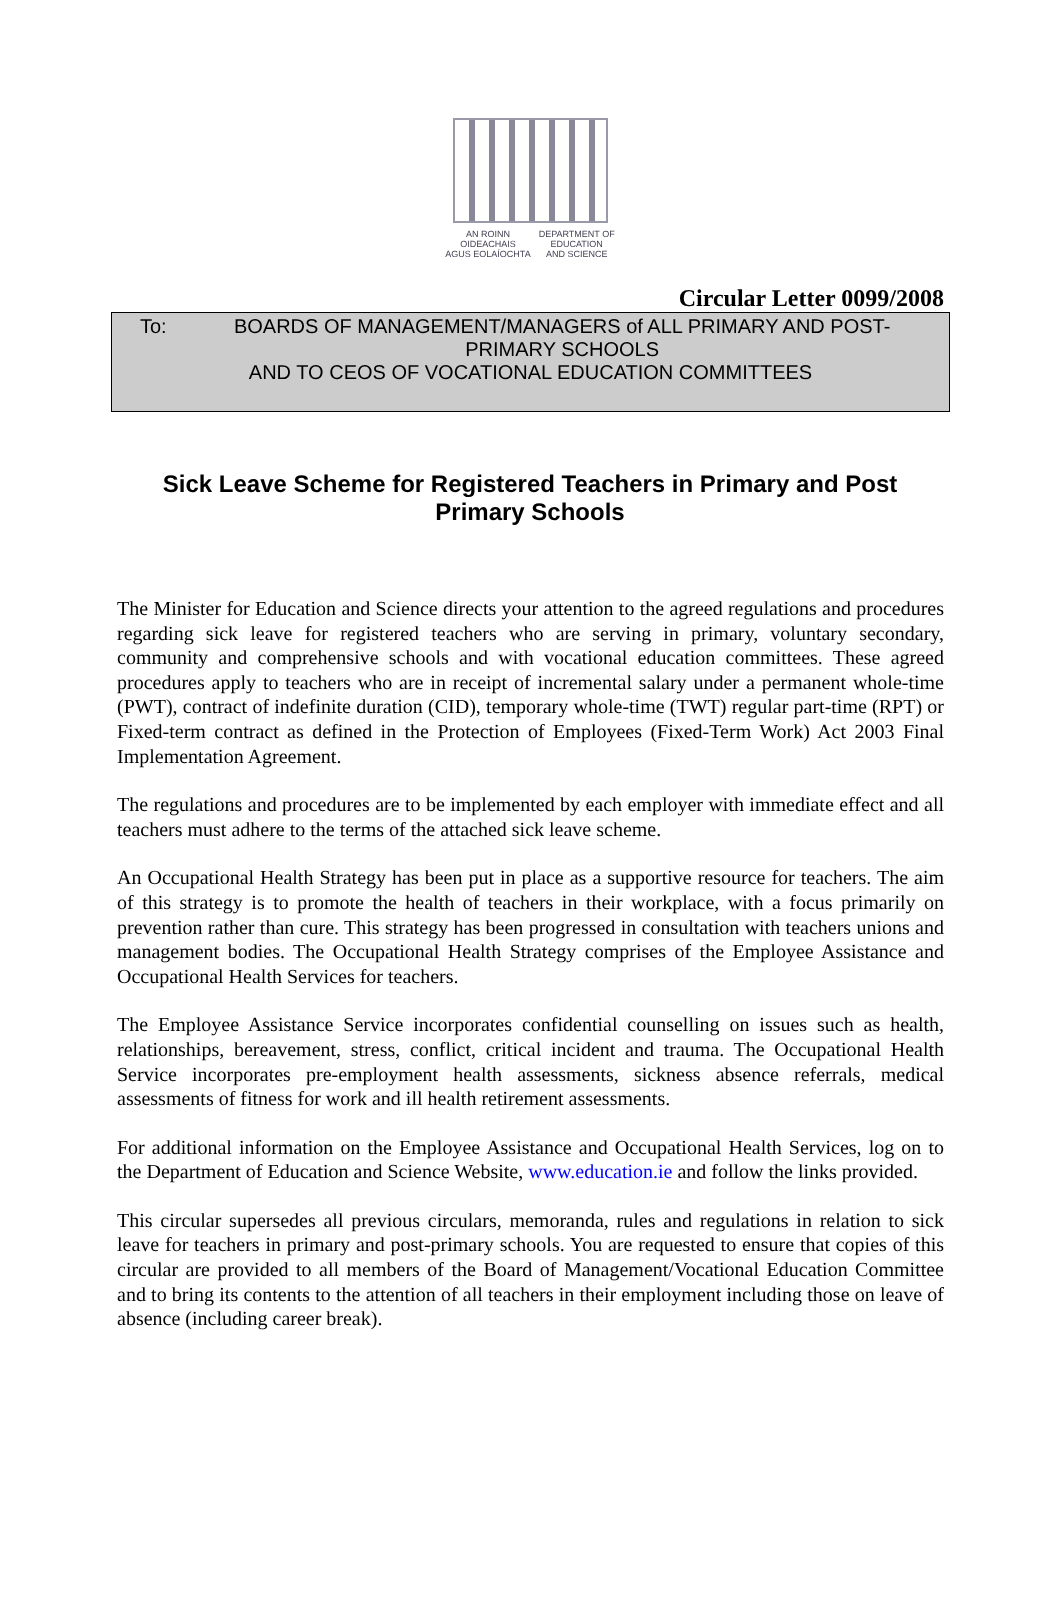AN ROINN
OIDEACHAIS
AGUS EOLAÍOCHTA
DEPARTMENT OF
EDUCATION
AND SCIENCE
Circular Letter 0099/2008
To: BOARDS OF MANAGEMENT/MANAGERS of ALL PRIMARY AND POST-PRIMARY SCHOOLS
AND TO CEOS OF VOCATIONAL EDUCATION COMMITTEES
Sick Leave Scheme for Registered Teachers in Primary and Post Primary Schools
The Minister for Education and Science directs your attention to the agreed regulations and procedures regarding sick leave for registered teachers who are serving in primary, voluntary secondary, community and comprehensive schools and with vocational education committees. These agreed procedures apply to teachers who are in receipt of incremental salary under a permanent whole-time (PWT), contract of indefinite duration (CID), temporary whole-time (TWT) regular part-time (RPT) or Fixed-term contract as defined in the Protection of Employees (Fixed-Term Work) Act 2003 Final Implementation Agreement.
The regulations and procedures are to be implemented by each employer with immediate effect and all teachers must adhere to the terms of the attached sick leave scheme.
An Occupational Health Strategy has been put in place as a supportive resource for teachers. The aim of this strategy is to promote the health of teachers in their workplace, with a focus primarily on prevention rather than cure. This strategy has been progressed in consultation with teachers unions and management bodies. The Occupational Health Strategy comprises of the Employee Assistance and Occupational Health Services for teachers.
The Employee Assistance Service incorporates confidential counselling on issues such as health, relationships, bereavement, stress, conflict, critical incident and trauma. The Occupational Health Service incorporates pre-employment health assessments, sickness absence referrals, medical assessments of fitness for work and ill health retirement assessments.
For additional information on the Employee Assistance and Occupational Health Services, log on to the Department of Education and Science Website, www.education.ie and follow the links provided.
This circular supersedes all previous circulars, memoranda, rules and regulations in relation to sick leave for teachers in primary and post-primary schools. You are requested to ensure that copies of this circular are provided to all members of the Board of Management/Vocational Education Committee and to bring its contents to the attention of all teachers in their employment including those on leave of absence (including career break).